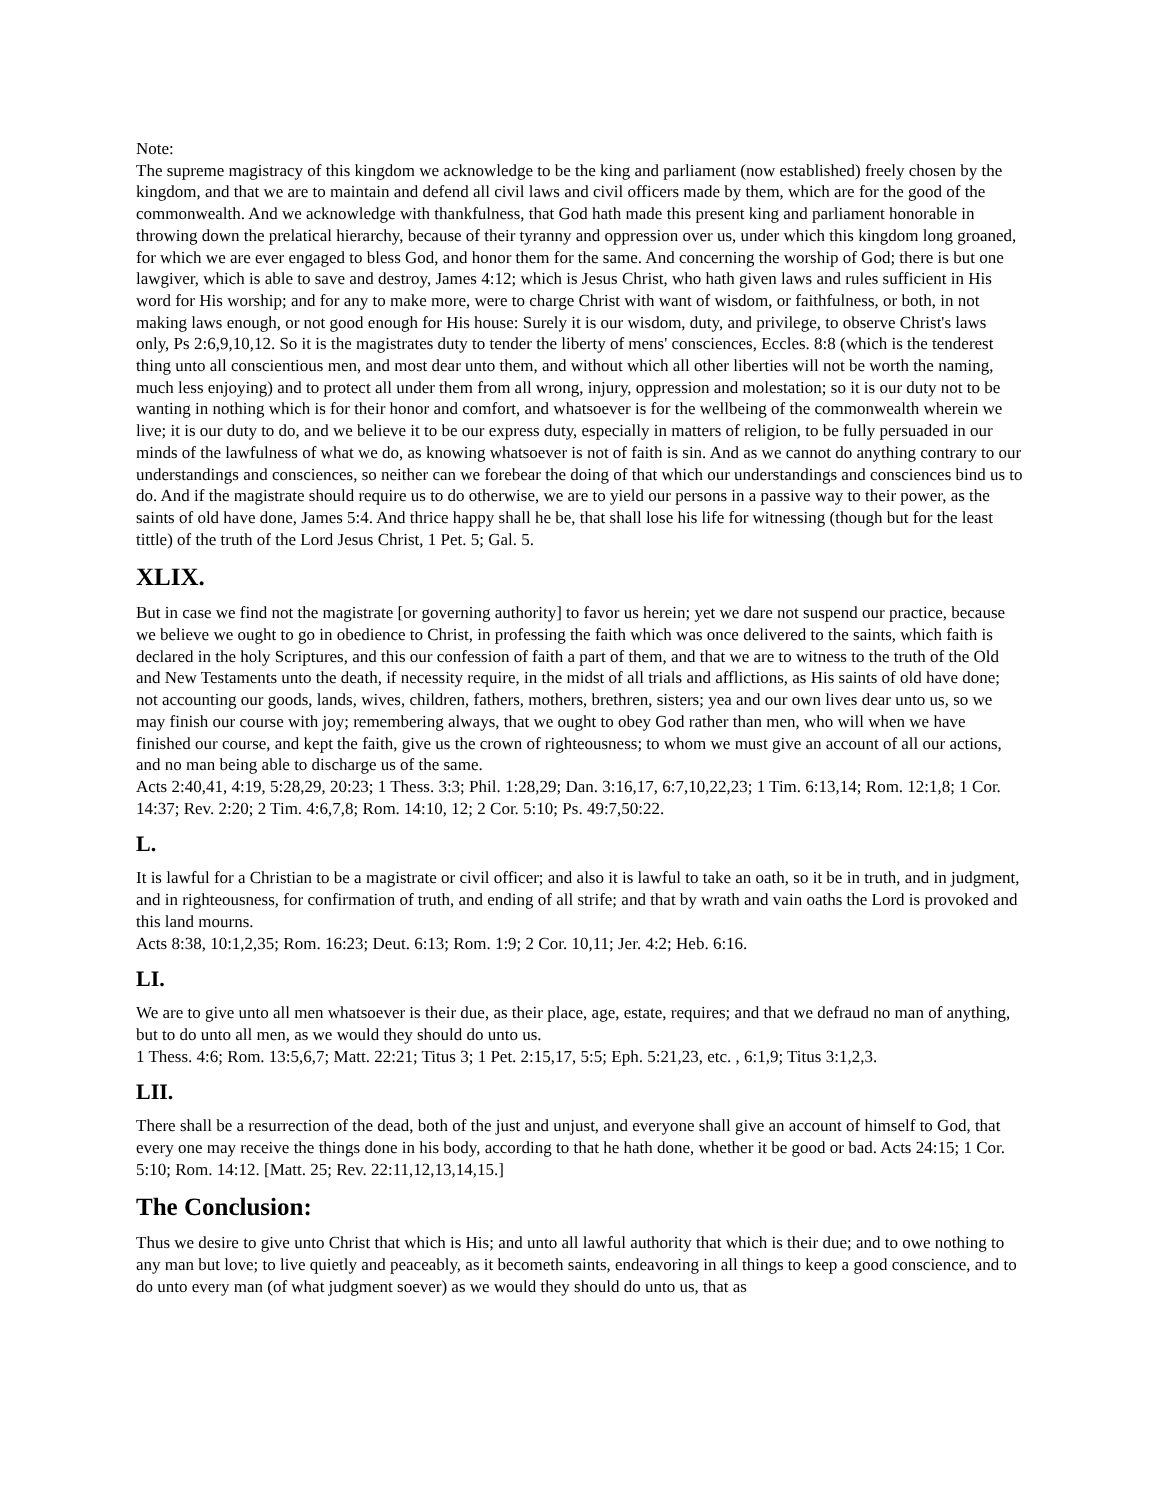Note:
The supreme magistracy of this kingdom we acknowledge to be the king and parliament (now established) freely chosen by the kingdom, and that we are to maintain and defend all civil laws and civil officers made by them, which are for the good of the commonwealth. And we acknowledge with thankfulness, that God hath made this present king and parliament honorable in throwing down the prelatical hierarchy, because of their tyranny and oppression over us, under which this kingdom long groaned, for which we are ever engaged to bless God, and honor them for the same. And concerning the worship of God; there is but one lawgiver, which is able to save and destroy, James 4:12; which is Jesus Christ, who hath given laws and rules sufficient in His word for His worship; and for any to make more, were to charge Christ with want of wisdom, or faithfulness, or both, in not making laws enough, or not good enough for His house: Surely it is our wisdom, duty, and privilege, to observe Christ's laws only, Ps 2:6,9,10,12. So it is the magistrates duty to tender the liberty of mens' consciences, Eccles. 8:8 (which is the tenderest thing unto all conscientious men, and most dear unto them, and without which all other liberties will not be worth the naming, much less enjoying) and to protect all under them from all wrong, injury, oppression and molestation; so it is our duty not to be wanting in nothing which is for their honor and comfort, and whatsoever is for the wellbeing of the commonwealth wherein we live; it is our duty to do, and we believe it to be our express duty, especially in matters of religion, to be fully persuaded in our minds of the lawfulness of what we do, as knowing whatsoever is not of faith is sin. And as we cannot do anything contrary to our understandings and consciences, so neither can we forebear the doing of that which our understandings and consciences bind us to do. And if the magistrate should require us to do otherwise, we are to yield our persons in a passive way to their power, as the saints of old have done, James 5:4. And thrice happy shall he be, that shall lose his life for witnessing (though but for the least tittle) of the truth of the Lord Jesus Christ, 1 Pet. 5; Gal. 5.
XLIX.
But in case we find not the magistrate [or governing authority] to favor us herein; yet we dare not suspend our practice, because we believe we ought to go in obedience to Christ, in professing the faith which was once delivered to the saints, which faith is declared in the holy Scriptures, and this our confession of faith a part of them, and that we are to witness to the truth of the Old and New Testaments unto the death, if necessity require, in the midst of all trials and afflictions, as His saints of old have done; not accounting our goods, lands, wives, children, fathers, mothers, brethren, sisters; yea and our own lives dear unto us, so we may finish our course with joy; remembering always, that we ought to obey God rather than men, who will when we have finished our course, and kept the faith, give us the crown of righteousness; to whom we must give an account of all our actions, and no man being able to discharge us of the same.
Acts 2:40,41, 4:19, 5:28,29, 20:23; 1 Thess. 3:3; Phil. 1:28,29; Dan. 3:16,17, 6:7,10,22,23; 1 Tim. 6:13,14; Rom. 12:1,8; 1 Cor. 14:37; Rev. 2:20; 2 Tim. 4:6,7,8; Rom. 14:10, 12; 2 Cor. 5:10; Ps. 49:7,50:22.
L.
It is lawful for a Christian to be a magistrate or civil officer; and also it is lawful to take an oath, so it be in truth, and in judgment, and in righteousness, for confirmation of truth, and ending of all strife; and that by wrath and vain oaths the Lord is provoked and this land mourns.
Acts 8:38, 10:1,2,35; Rom. 16:23; Deut. 6:13; Rom. 1:9; 2 Cor. 10,11; Jer. 4:2; Heb. 6:16.
LI.
We are to give unto all men whatsoever is their due, as their place, age, estate, requires; and that we defraud no man of anything, but to do unto all men, as we would they should do unto us.
1 Thess. 4:6; Rom. 13:5,6,7; Matt. 22:21; Titus 3; 1 Pet. 2:15,17, 5:5; Eph. 5:21,23, etc. , 6:1,9; Titus 3:1,2,3.
LII.
There shall be a resurrection of the dead, both of the just and unjust, and everyone shall give an account of himself to God, that every one may receive the things done in his body, according to that he hath done, whether it be good or bad. Acts 24:15; 1 Cor. 5:10; Rom. 14:12. [Matt. 25; Rev. 22:11,12,13,14,15.]
The Conclusion:
Thus we desire to give unto Christ that which is His; and unto all lawful authority that which is their due; and to owe nothing to any man but love; to live quietly and peaceably, as it becometh saints, endeavoring in all things to keep a good conscience, and to do unto every man (of what judgment soever) as we would they should do unto us, that as